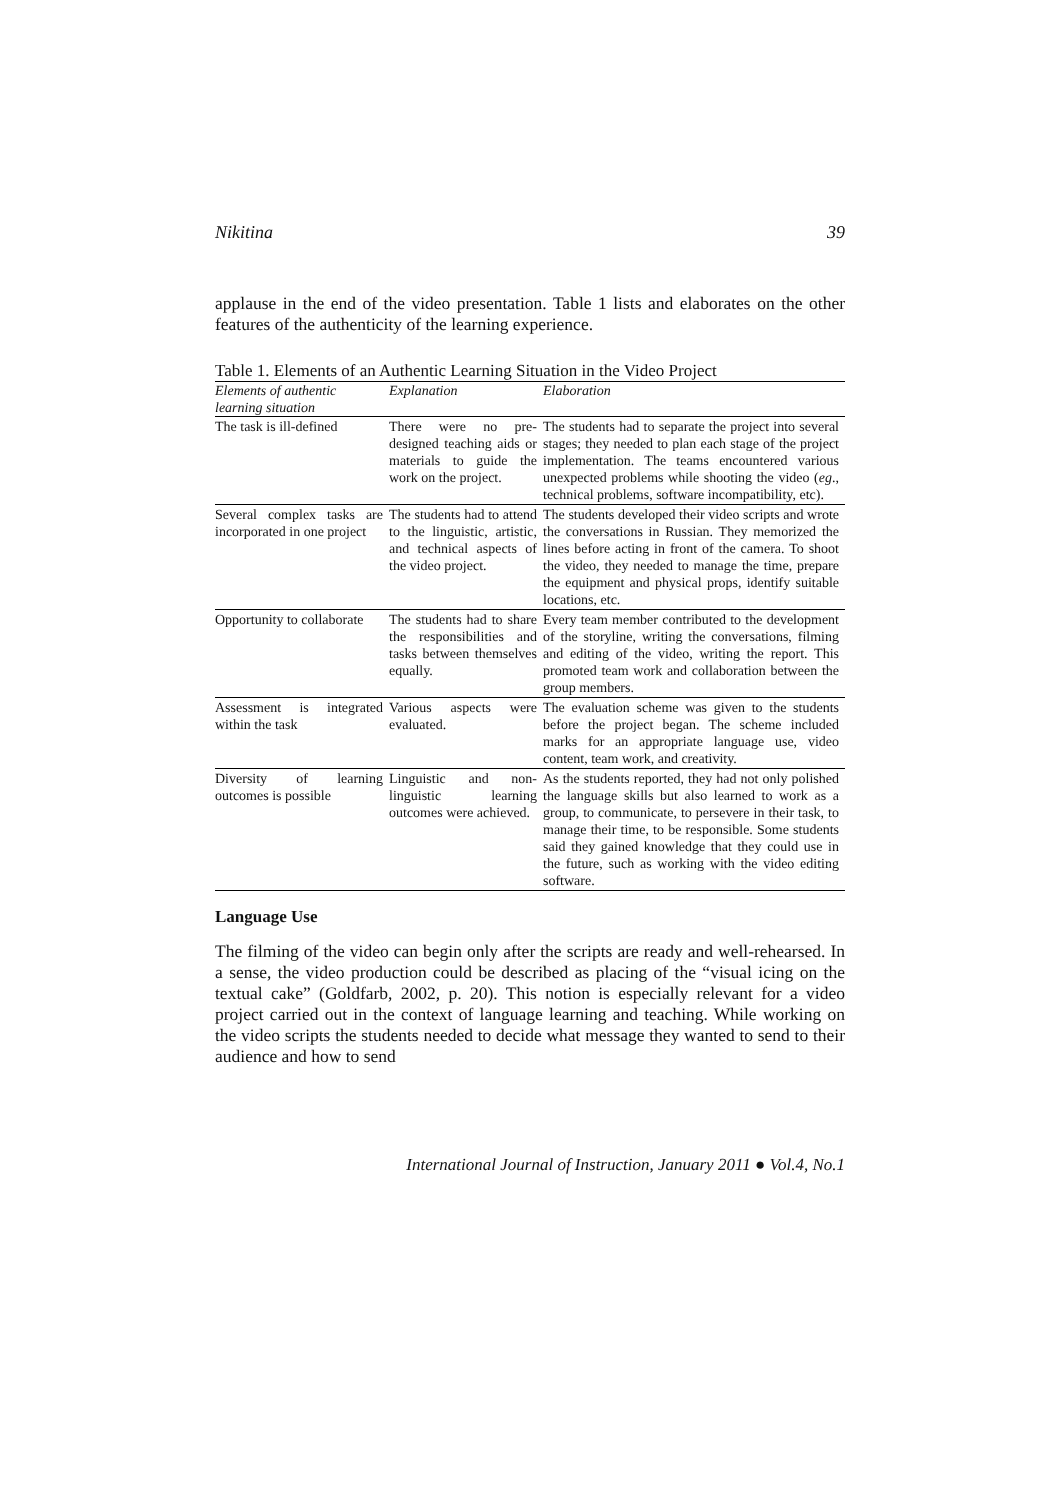Nikitina 39
applause in the end of the video presentation. Table 1 lists and elaborates on the other features of the authenticity of the learning experience.
Table 1. Elements of an Authentic Learning Situation in the Video Project
| Elements of authentic learning situation | Explanation | Elaboration |
| --- | --- | --- |
| The task is ill-defined | There were no pre-designed teaching aids or materials to guide the work on the project. | The students had to separate the project into several stages; they needed to plan each stage of the project implementation. The teams encountered various unexpected problems while shooting the video ( eg ., technical problems, software incompatibility, etc). |
| Several complex tasks are incorporated in one project | The students had to attend to the linguistic, artistic, and technical aspects of the video project. | The students developed their video scripts and wrote the conversations in Russian. They memorized the lines before acting in front of the camera. To shoot the video, they needed to manage the time, prepare the equipment and physical props, identify suitable locations, etc. |
| Opportunity to collaborate | The students had to share the responsibilities and tasks between themselves equally. | Every team member contributed to the development of the storyline, writing the conversations, filming and editing of the video, writing the report. This promoted team work and collaboration between the group members. |
| Assessment is integrated within the task | Various aspects were evaluated. | The evaluation scheme was given to the students before the project began. The scheme included marks for an appropriate language use, video content, team work, and creativity. |
| Diversity of learning outcomes is possible | Linguistic and non-linguistic learning outcomes were achieved. | As the students reported, they had not only polished the language skills but also learned to work as a group, to communicate, to persevere in their task, to manage their time, to be responsible. Some students said they gained knowledge that they could use in the future, such as working with the video editing software. |
Language Use
The filming of the video can begin only after the scripts are ready and well-rehearsed. In a sense, the video production could be described as placing of the “visual icing on the textual cake” (Goldfarb, 2002, p. 20). This notion is especially relevant for a video project carried out in the context of language learning and teaching. While working on the video scripts the students needed to decide what message they wanted to send to their audience and how to send
International Journal of Instruction, January 2011 ● Vol.4, No.1